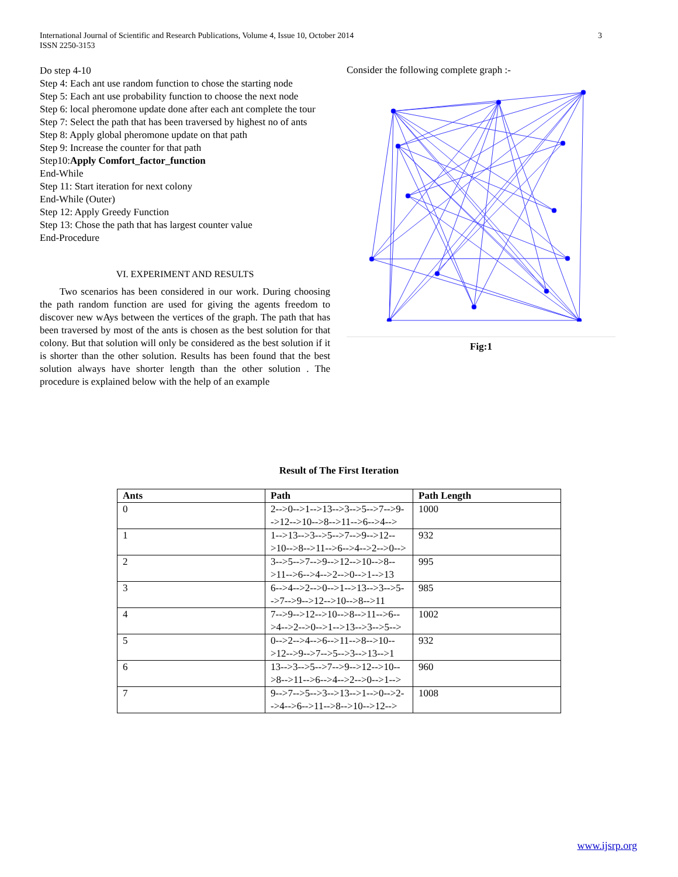3 International Journal of Scientific and Research Publications, Volume 4, Issue 10, October 2014
ISSN 2250-3153
Do step 4-10
Step 4: Each ant use random function to chose the starting node
Step 5: Each ant use probability function to choose the next node
Step 6: local pheromone update done after each ant complete the tour
Step 7: Select the path that has been traversed by highest no of ants
Step 8: Apply global pheromone update on that path
Step 9: Increase the counter for that path
Step10:Apply Comfort_factor_function
End-While
Step 11: Start iteration for next colony
End-While (Outer)
Step 12: Apply Greedy Function
Step 13: Chose the path that has largest counter value
End-Procedure
VI. EXPERIMENT AND RESULTS
Two scenarios has been considered in our work. During choosing the path random function are used for giving the agents freedom to discover new wAys between the vertices of the graph. The path that has been traversed by most of the ants is chosen as the best solution for that colony. But that solution will only be considered as the best solution if it is shorter than the other solution. Results has been found that the best solution always have shorter length than the other solution . The procedure is explained below with the help of an example
Consider the following complete graph :-
Fig:1
Result of The First Iteration
| Ants | Path | Path Length |
| --- | --- | --- |
| 0 | 2-->0-->1-->13-->3-->5-->7-->9-->12-->10-->8-->11-->6-->4--> | 1000 |
| 1 | 1-->13-->3-->5-->7-->9-->12-->10-->8-->11-->6-->4-->2-->0--> | 932 |
| 2 | 3-->5-->7-->9-->12-->10-->8-->11-->6-->4-->2-->0-->1-->13 | 995 |
| 3 | 6-->4-->2-->0-->1-->13-->3-->5-->7-->9-->12-->10-->8-->11 | 985 |
| 4 | 7-->9-->12-->10-->8-->11-->6-->4-->2-->0-->1-->13-->3-->5--> | 1002 |
| 5 | 0-->2-->4-->6-->11-->8-->10-->12-->9-->7-->5-->3-->13-->1 | 932 |
| 6 | 13-->3-->5-->7-->9-->12-->10-->8-->11-->6-->4-->2-->0-->1--> | 960 |
| 7 | 9-->7-->5-->3-->13-->1-->0-->2-->4-->6-->11-->8-->10-->12--> | 1008 |
www.ijsrp.org